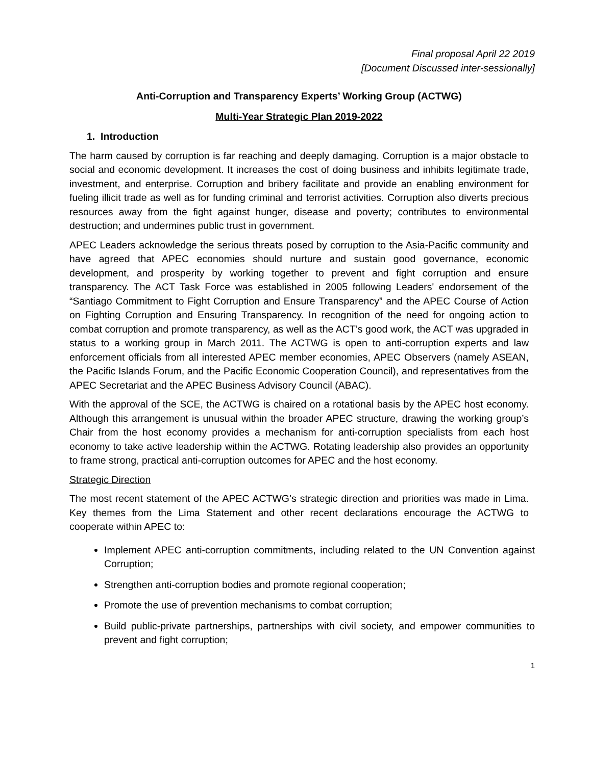Final proposal April 22 2019
[Document Discussed inter-sessionally]
Anti-Corruption and Transparency Experts’ Working Group (ACTWG)
Multi-Year Strategic Plan 2019-2022
1. Introduction
The harm caused by corruption is far reaching and deeply damaging. Corruption is a major obstacle to social and economic development. It increases the cost of doing business and inhibits legitimate trade, investment, and enterprise. Corruption and bribery facilitate and provide an enabling environment for fueling illicit trade as well as for funding criminal and terrorist activities. Corruption also diverts precious resources away from the fight against hunger, disease and poverty; contributes to environmental destruction; and undermines public trust in government.
APEC Leaders acknowledge the serious threats posed by corruption to the Asia-Pacific community and have agreed that APEC economies should nurture and sustain good governance, economic development, and prosperity by working together to prevent and fight corruption and ensure transparency. The ACT Task Force was established in 2005 following Leaders' endorsement of the “Santiago Commitment to Fight Corruption and Ensure Transparency” and the APEC Course of Action on Fighting Corruption and Ensuring Transparency. In recognition of the need for ongoing action to combat corruption and promote transparency, as well as the ACT’s good work, the ACT was upgraded in status to a working group in March 2011. The ACTWG is open to anti-corruption experts and law enforcement officials from all interested APEC member economies, APEC Observers (namely ASEAN, the Pacific Islands Forum, and the Pacific Economic Cooperation Council), and representatives from the APEC Secretariat and the APEC Business Advisory Council (ABAC).
With the approval of the SCE, the ACTWG is chaired on a rotational basis by the APEC host economy. Although this arrangement is unusual within the broader APEC structure, drawing the working group’s Chair from the host economy provides a mechanism for anti-corruption specialists from each host economy to take active leadership within the ACTWG. Rotating leadership also provides an opportunity to frame strong, practical anti-corruption outcomes for APEC and the host economy.
Strategic Direction
The most recent statement of the APEC ACTWG’s strategic direction and priorities was made in Lima. Key themes from the Lima Statement and other recent declarations encourage the ACTWG to cooperate within APEC to:
Implement APEC anti-corruption commitments, including related to the UN Convention against Corruption;
Strengthen anti-corruption bodies and promote regional cooperation;
Promote the use of prevention mechanisms to combat corruption;
Build public-private partnerships, partnerships with civil society, and empower communities to prevent and fight corruption;
1